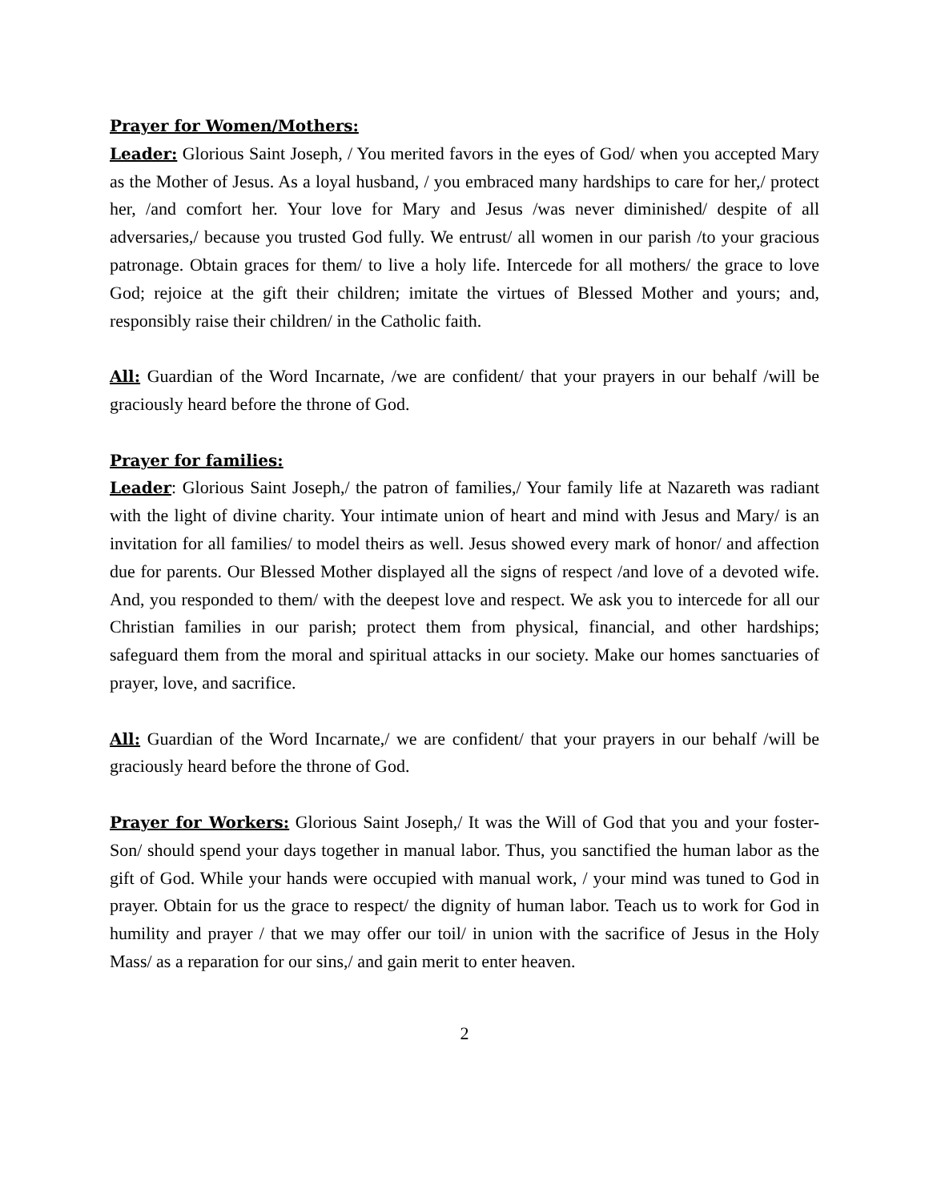Prayer for Women/Mothers:
Leader: Glorious Saint Joseph, / You merited favors in the eyes of God/ when you accepted Mary as the Mother of Jesus. As a loyal husband, / you embraced many hardships to care for her,/ protect her, /and comfort her. Your love for Mary and Jesus /was never diminished/ despite of all adversaries,/ because you trusted God fully. We entrust/ all women in our parish /to your gracious patronage. Obtain graces for them/ to live a holy life. Intercede for all mothers/ the grace to love God; rejoice at the gift their children; imitate the virtues of Blessed Mother and yours; and, responsibly raise their children/ in the Catholic faith.
All: Guardian of the Word Incarnate, /we are confident/ that your prayers in our behalf /will be graciously heard before the throne of God.
Prayer for families:
Leader: Glorious Saint Joseph,/ the patron of families,/ Your family life at Nazareth was radiant with the light of divine charity. Your intimate union of heart and mind with Jesus and Mary/ is an invitation for all families/ to model theirs as well. Jesus showed every mark of honor/ and affection due for parents. Our Blessed Mother displayed all the signs of respect /and love of a devoted wife. And, you responded to them/ with the deepest love and respect. We ask you to intercede for all our Christian families in our parish; protect them from physical, financial, and other hardships; safeguard them from the moral and spiritual attacks in our society. Make our homes sanctuaries of prayer, love, and sacrifice.
All: Guardian of the Word Incarnate,/ we are confident/ that your prayers in our behalf /will be graciously heard before the throne of God.
Prayer for Workers: Glorious Saint Joseph,/ It was the Will of God that you and your foster-Son/ should spend your days together in manual labor. Thus, you sanctified the human labor as the gift of God. While your hands were occupied with manual work, / your mind was tuned to God in prayer. Obtain for us the grace to respect/ the dignity of human labor. Teach us to work for God in humility and prayer / that we may offer our toil/ in union with the sacrifice of Jesus in the Holy Mass/ as a reparation for our sins,/ and gain merit to enter heaven.
2